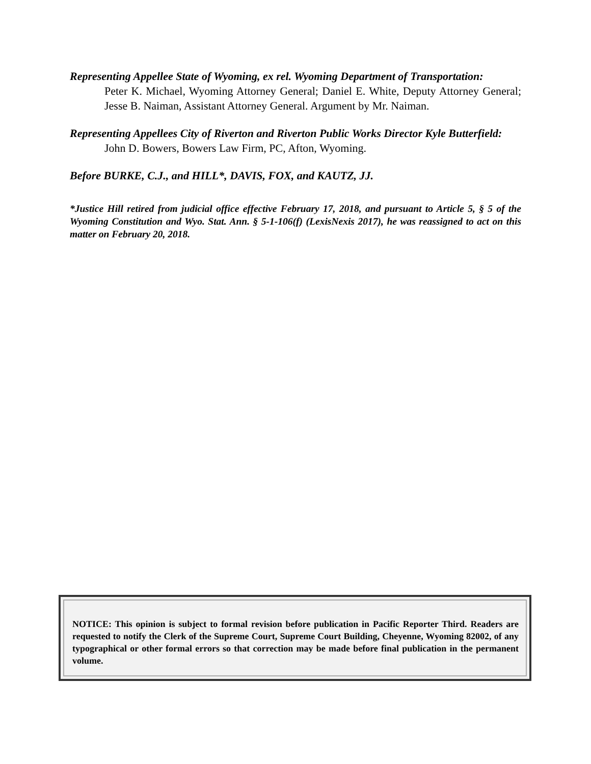Representing Appellee State of Wyoming, ex rel. Wyoming Department of Transportation:
Peter K. Michael, Wyoming Attorney General; Daniel E. White, Deputy Attorney General; Jesse B. Naiman, Assistant Attorney General. Argument by Mr. Naiman.
Representing Appellees City of Riverton and Riverton Public Works Director Kyle Butterfield:
John D. Bowers, Bowers Law Firm, PC, Afton, Wyoming.
Before BURKE, C.J., and HILL*, DAVIS, FOX, and KAUTZ, JJ.
*Justice Hill retired from judicial office effective February 17, 2018, and pursuant to Article 5, § 5 of the Wyoming Constitution and Wyo. Stat. Ann. § 5-1-106(f) (LexisNexis 2017), he was reassigned to act on this matter on February 20, 2018.
NOTICE: This opinion is subject to formal revision before publication in Pacific Reporter Third. Readers are requested to notify the Clerk of the Supreme Court, Supreme Court Building, Cheyenne, Wyoming 82002, of any typographical or other formal errors so that correction may be made before final publication in the permanent volume.